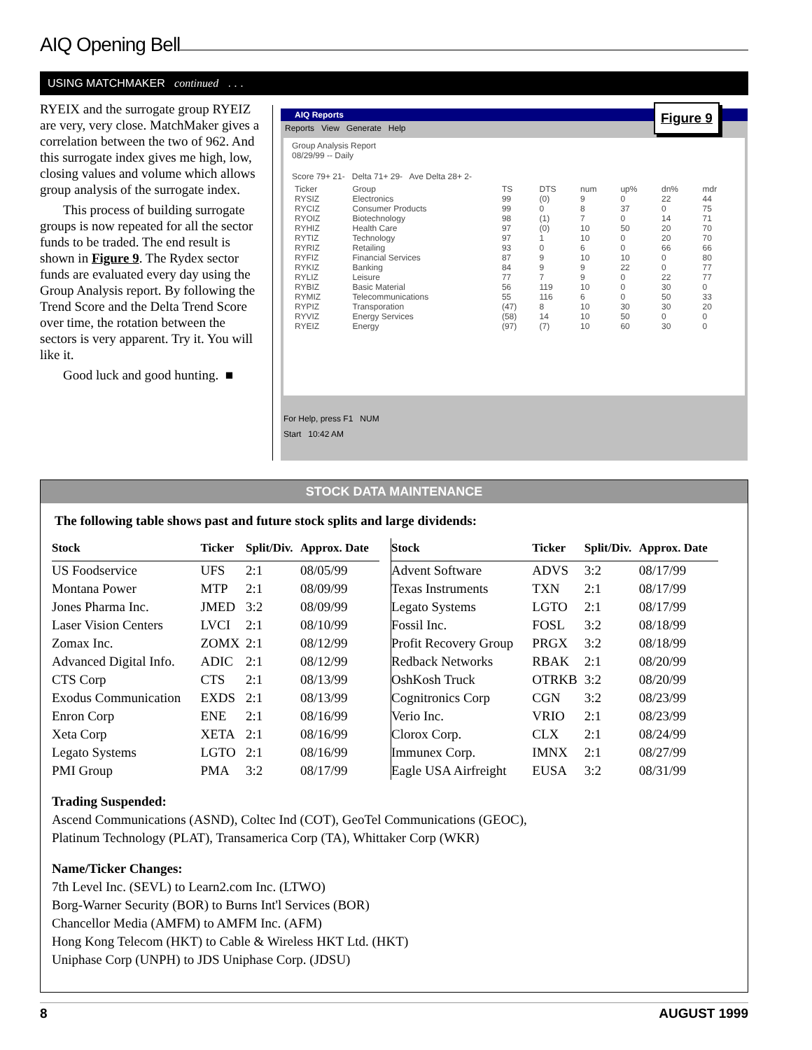AIQ Opening Bell
USING MATCHMAKER continued . . .
RYEIX and the surrogate group RYEIZ are very, very close. MatchMaker gives a correlation between the two of 962. And this surrogate index gives me high, low, closing values and volume which allows group analysis of the surrogate index.
This process of building surrogate groups is now repeated for all the sector funds to be traded. The end result is shown in Figure 9. The Rydex sector funds are evaluated every day using the Group Analysis report. By following the Trend Score and the Delta Trend Score over time, the rotation between the sectors is very apparent. Try it. You will like it.
Good luck and good hunting. ■
AIQ Reports
Reports View Generate Help
Group Analysis Report
08/29/99 -- Daily
Score 79+ 21- Delta 71+ 29- Ave Delta 28+ 2-
| Ticker | Group | TS | DTS | num | up% | dn% | mdr |
| --- | --- | --- | --- | --- | --- | --- | --- |
| RYSIZ | Electronics | 99 | (0) | 9 | 0 | 22 | 44 |
| RYCIZ | Consumer Products | 99 | 0 | 8 | 37 | 0 | 75 |
| RYOIZ | Biotechnology | 98 | (1) | 7 | 0 | 14 | 71 |
| RYHIZ | Health Care | 97 | (0) | 10 | 50 | 20 | 70 |
| RYTIZ | Technology | 97 | 1 | 10 | 0 | 20 | 70 |
| RYRIZ | Retailing | 93 | 0 | 6 | 0 | 66 | 66 |
| RYFIZ | Financial Services | 87 | 9 | 10 | 10 | 0 | 80 |
| RYKIZ | Banking | 84 | 9 | 9 | 22 | 0 | 77 |
| RYLIZ | Leisure | 77 | 7 | 9 | 0 | 22 | 77 |
| RYBIZ | Basic Material | 56 | 119 | 10 | 0 | 30 | 0 |
| RYMIZ | Telecommunications | 55 | 116 | 6 | 0 | 50 | 33 |
| RYPIZ | Transporation | (47) | 8 | 10 | 30 | 30 | 20 |
| RYVIZ | Energy Services | (58) | 14 | 10 | 50 | 0 | 0 |
| RYEIZ | Energy | (97) | (7) | 10 | 60 | 30 | 0 |
For Help, press F1 NUM
Start 10:42 AM
Figure 9
STOCK DATA MAINTENANCE
The following table shows past and future stock splits and large dividends:
| Stock | Ticker | Split/Div. | Approx. Date |
| --- | --- | --- | --- |
| US Foodservice | UFS | 2:1 | 08/05/99 |
| Montana Power | MTP | 2:1 | 08/09/99 |
| Jones Pharma Inc. | JMED | 3:2 | 08/09/99 |
| Laser Vision Centers | LVCI | 2:1 | 08/10/99 |
| Zomax Inc. | ZOMX | 2:1 | 08/12/99 |
| Advanced Digital Info. | ADIC | 2:1 | 08/12/99 |
| CTS Corp | CTS | 2:1 | 08/13/99 |
| Exodus Communication | EXDS | 2:1 | 08/13/99 |
| Enron Corp | ENE | 2:1 | 08/16/99 |
| Xeta Corp | XETA | 2:1 | 08/16/99 |
| Legato Systems | LGTO | 2:1 | 08/16/99 |
| PMI Group | PMA | 3:2 | 08/17/99 |
| Stock | Ticker | Split/Div. | Approx. Date |
| --- | --- | --- | --- |
| Advent Software | ADVS | 3:2 | 08/17/99 |
| Texas Instruments | TXN | 2:1 | 08/17/99 |
| Legato Systems | LGTO | 2:1 | 08/17/99 |
| Fossil Inc. | FOSL | 3:2 | 08/18/99 |
| Profit Recovery Group | PRGX | 3:2 | 08/18/99 |
| Redback Networks | RBAK | 2:1 | 08/20/99 |
| OshKosh Truck | OTRKB | 3:2 | 08/20/99 |
| Cognitronics Corp | CGN | 3:2 | 08/23/99 |
| Verio Inc. | VRIO | 2:1 | 08/23/99 |
| Clorox Corp. | CLX | 2:1 | 08/24/99 |
| Immunex Corp. | IMNX | 2:1 | 08/27/99 |
| Eagle USA Airfreight | EUSA | 3:2 | 08/31/99 |
Trading Suspended:
Ascend Communications (ASND), Coltec Ind (COT), GeoTel Communications (GEOC),
Platinum Technology (PLAT), Transamerica Corp (TA), Whittaker Corp (WKR)
Name/Ticker Changes:
7th Level Inc. (SEVL) to Learn2.com Inc. (LTWO)
Borg-Warner Security (BOR) to Burns Int'l Services (BOR)
Chancellor Media (AMFM) to AMFM Inc. (AFM)
Hong Kong Telecom (HKT) to Cable & Wireless HKT Ltd. (HKT)
Uniphase Corp (UNPH) to JDS Uniphase Corp. (JDSU)
8 AUGUST 1999